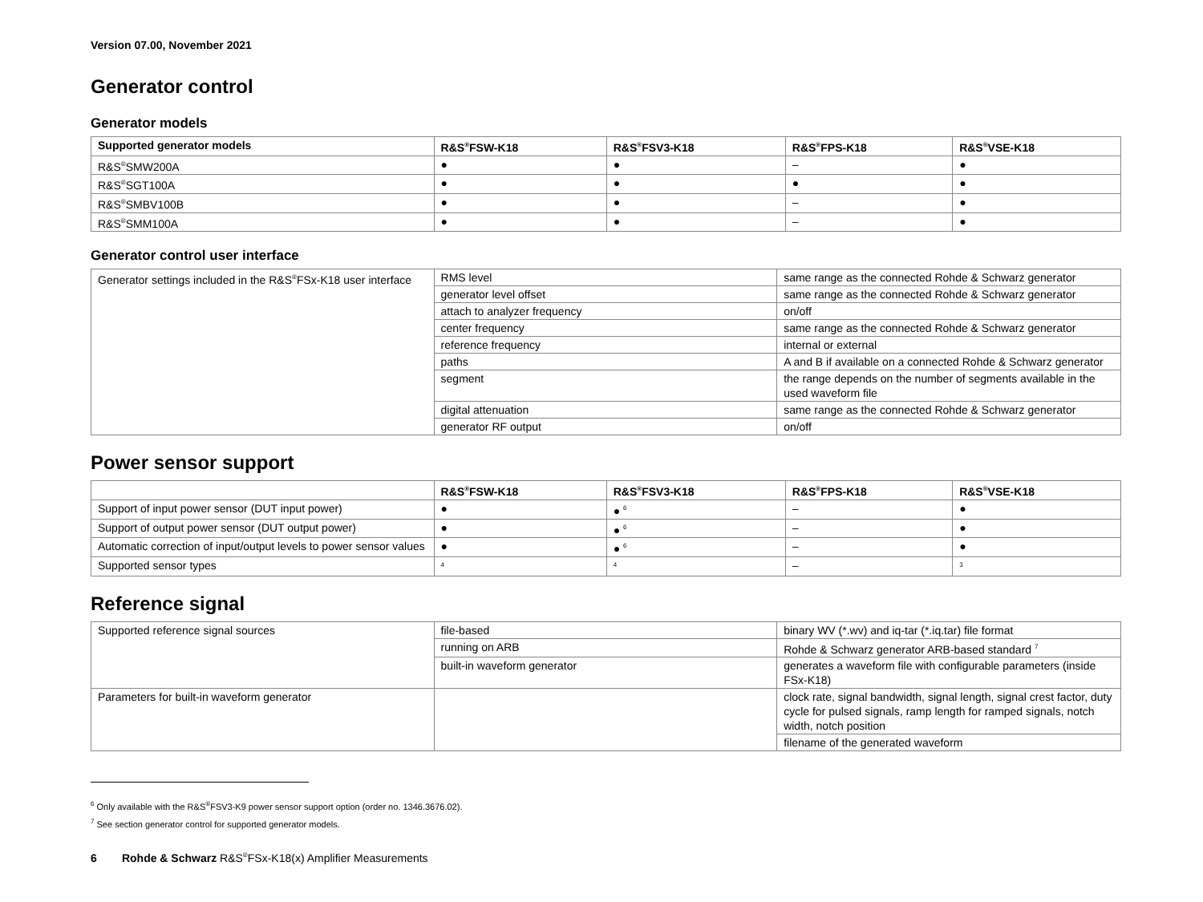Version 07.00, November 2021
Generator control
Generator models
| Supported generator models | R&S<sup>®</sup>FSW-K18 | R&S<sup>®</sup>FSV3-K18 | R&S<sup>®</sup>FPS-K18 | R&S<sup>®</sup>VSE-K18 |
| --- | --- | --- | --- | --- |
| R&S<sup>®</sup>SMW200A | ● | ● | – | ● |
| R&S<sup>®</sup>SGT100A | ● | ● | ● | ● |
| R&S<sup>®</sup>SMBV100B | ● | ● | – | ● |
| R&S<sup>®</sup>SMM100A | ● | ● | – | ● |
Generator control user interface
| Generator settings included in the R&S<sup>®</sup>FSx-K18 user interface | RMS level | same range as the connected Rohde & Schwarz generator |
| | generator level offset | same range as the connected Rohde & Schwarz generator |
| | attach to analyzer frequency | on/off |
| | center frequency | same range as the connected Rohde & Schwarz generator |
| | reference frequency | internal or external |
| | paths | A and B if available on a connected Rohde & Schwarz generator |
| | segment | the range depends on the number of segments available in the used waveform file |
| | digital attenuation | same range as the connected Rohde & Schwarz generator |
| | generator RF output | on/off |
Power sensor support
| | R&S<sup>®</sup>FSW-K18 | R&S<sup>®</sup>FSV3-K18 | R&S<sup>®</sup>FPS-K18 | R&S<sup>®</sup>VSE-K18 |
| --- | --- | --- | --- | --- |
| Support of input power sensor (DUT input power) | ● | ● <sup>6</sup> | – | ● |
| Support of output power sensor (DUT output power) | ● | ● <sup>6</sup> | – | ● |
| Automatic correction of input/output levels to power sensor values | ● | ● <sup>6</sup> | – | ● |
| Supported sensor types | <sup>4</sup> | <sup>4</sup> | – | <sup>3</sup> |
Reference signal
| Supported reference signal sources | file-based | binary WV (*.wv) and iq-tar (*.iq.tar) file format |
| | running on ARB | Rohde & Schwarz generator ARB-based standard <sup>7</sup> |
| | built-in waveform generator | generates a waveform file with configurable parameters (inside FSx-K18) |
| Parameters for built-in waveform generator | | clock rate, signal bandwidth, signal length, signal crest factor, duty cycle for pulsed signals, ramp length for ramped signals, notch width, notch position |
| | | filename of the generated waveform |
<sup>6</sup> Only available with the R&S<sup>®</sup>FSV3-K9 power sensor support option (order no. 1346.3676.02).
<sup>7</sup> See section generator control for supported generator models.
6 Rohde & Schwarz R&S<sup>®</sup>FSx-K18(x) Amplifier Measurements